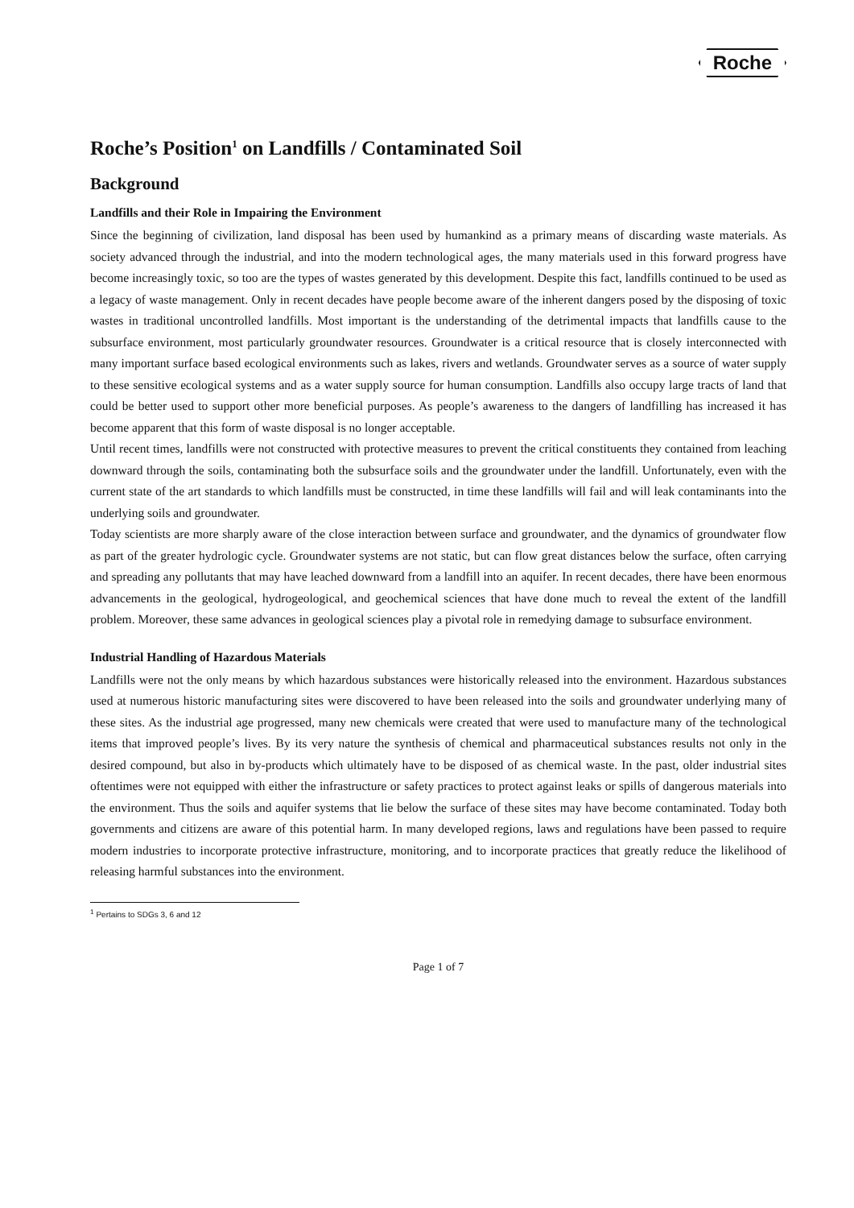Roche
Roche’s Position<sup>1</sup> on Landfills / Contaminated Soil
Background
Landfills and their Role in Impairing the Environment
Since the beginning of civilization, land disposal has been used by humankind as a primary means of discarding waste materials. As society advanced through the industrial, and into the modern technological ages, the many materials used in this forward progress have become increasingly toxic, so too are the types of wastes generated by this development. Despite this fact, landfills continued to be used as a legacy of waste management. Only in recent decades have people become aware of the inherent dangers posed by the disposing of toxic wastes in traditional uncontrolled landfills. Most important is the understanding of the detrimental impacts that landfills cause to the subsurface environment, most particularly groundwater resources. Groundwater is a critical resource that is closely interconnected with many important surface based ecological environments such as lakes, rivers and wetlands. Groundwater serves as a source of water supply to these sensitive ecological systems and as a water supply source for human consumption. Landfills also occupy large tracts of land that could be better used to support other more beneficial purposes. As people’s awareness to the dangers of landfilling has increased it has become apparent that this form of waste disposal is no longer acceptable.
Until recent times, landfills were not constructed with protective measures to prevent the critical constituents they contained from leaching downward through the soils, contaminating both the subsurface soils and the groundwater under the landfill. Unfortunately, even with the current state of the art standards to which landfills must be constructed, in time these landfills will fail and will leak contaminants into the underlying soils and groundwater.
Today scientists are more sharply aware of the close interaction between surface and groundwater, and the dynamics of groundwater flow as part of the greater hydrologic cycle. Groundwater systems are not static, but can flow great distances below the surface, often carrying and spreading any pollutants that may have leached downward from a landfill into an aquifer. In recent decades, there have been enormous advancements in the geological, hydrogeological, and geochemical sciences that have done much to reveal the extent of the landfill problem. Moreover, these same advances in geological sciences play a pivotal role in remedying damage to subsurface environment.
Industrial Handling of Hazardous Materials
Landfills were not the only means by which hazardous substances were historically released into the environment. Hazardous substances used at numerous historic manufacturing sites were discovered to have been released into the soils and groundwater underlying many of these sites. As the industrial age progressed, many new chemicals were created that were used to manufacture many of the technological items that improved people’s lives. By its very nature the synthesis of chemical and pharmaceutical substances results not only in the desired compound, but also in by-products which ultimately have to be disposed of as chemical waste. In the past, older industrial sites oftentimes were not equipped with either the infrastructure or safety practices to protect against leaks or spills of dangerous materials into the environment. Thus the soils and aquifer systems that lie below the surface of these sites may have become contaminated. Today both governments and citizens are aware of this potential harm. In many developed regions, laws and regulations have been passed to require modern industries to incorporate protective infrastructure, monitoring, and to incorporate practices that greatly reduce the likelihood of releasing harmful substances into the environment.
<sup>1</sup> Pertains to SDGs 3, 6 and 12
Page 1 of 7